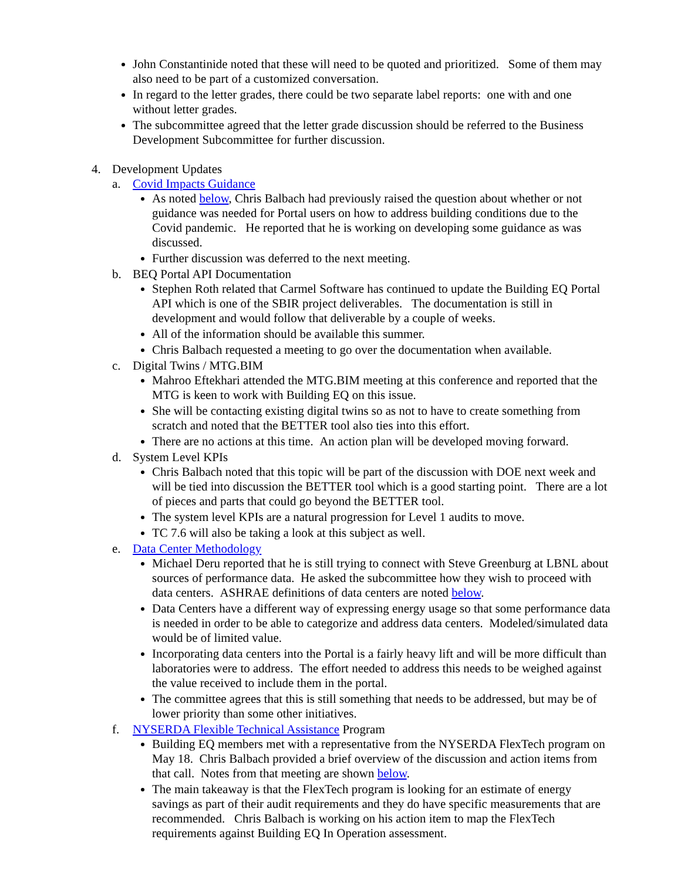John Constantinide noted that these will need to be quoted and prioritized. Some of them may also need to be part of a customized conversation.
In regard to the letter grades, there could be two separate label reports: one with and one without letter grades.
The subcommittee agreed that the letter grade discussion should be referred to the Business Development Subcommittee for further discussion.
4. Development Updates
a. Covid Impacts Guidance
As noted below, Chris Balbach had previously raised the question about whether or not guidance was needed for Portal users on how to address building conditions due to the Covid pandemic. He reported that he is working on developing some guidance as was discussed.
Further discussion was deferred to the next meeting.
b. BEQ Portal API Documentation
Stephen Roth related that Carmel Software has continued to update the Building EQ Portal API which is one of the SBIR project deliverables. The documentation is still in development and would follow that deliverable by a couple of weeks.
All of the information should be available this summer.
Chris Balbach requested a meeting to go over the documentation when available.
c. Digital Twins / MTG.BIM
Mahroo Eftekhari attended the MTG.BIM meeting at this conference and reported that the MTG is keen to work with Building EQ on this issue.
She will be contacting existing digital twins so as not to have to create something from scratch and noted that the BETTER tool also ties into this effort.
There are no actions at this time. An action plan will be developed moving forward.
d. System Level KPIs
Chris Balbach noted that this topic will be part of the discussion with DOE next week and will be tied into discussion the BETTER tool which is a good starting point. There are a lot of pieces and parts that could go beyond the BETTER tool.
The system level KPIs are a natural progression for Level 1 audits to move.
TC 7.6 will also be taking a look at this subject as well.
e. Data Center Methodology
Michael Deru reported that he is still trying to connect with Steve Greenburg at LBNL about sources of performance data. He asked the subcommittee how they wish to proceed with data centers. ASHRAE definitions of data centers are noted below.
Data Centers have a different way of expressing energy usage so that some performance data is needed in order to be able to categorize and address data centers. Modeled/simulated data would be of limited value.
Incorporating data centers into the Portal is a fairly heavy lift and will be more difficult than laboratories were to address. The effort needed to address this needs to be weighed against the value received to include them in the portal.
The committee agrees that this is still something that needs to be addressed, but may be of lower priority than some other initiatives.
f. NYSERDA Flexible Technical Assistance Program
Building EQ members met with a representative from the NYSERDA FlexTech program on May 18. Chris Balbach provided a brief overview of the discussion and action items from that call. Notes from that meeting are shown below.
The main takeaway is that the FlexTech program is looking for an estimate of energy savings as part of their audit requirements and they do have specific measurements that are recommended. Chris Balbach is working on his action item to map the FlexTech requirements against Building EQ In Operation assessment.